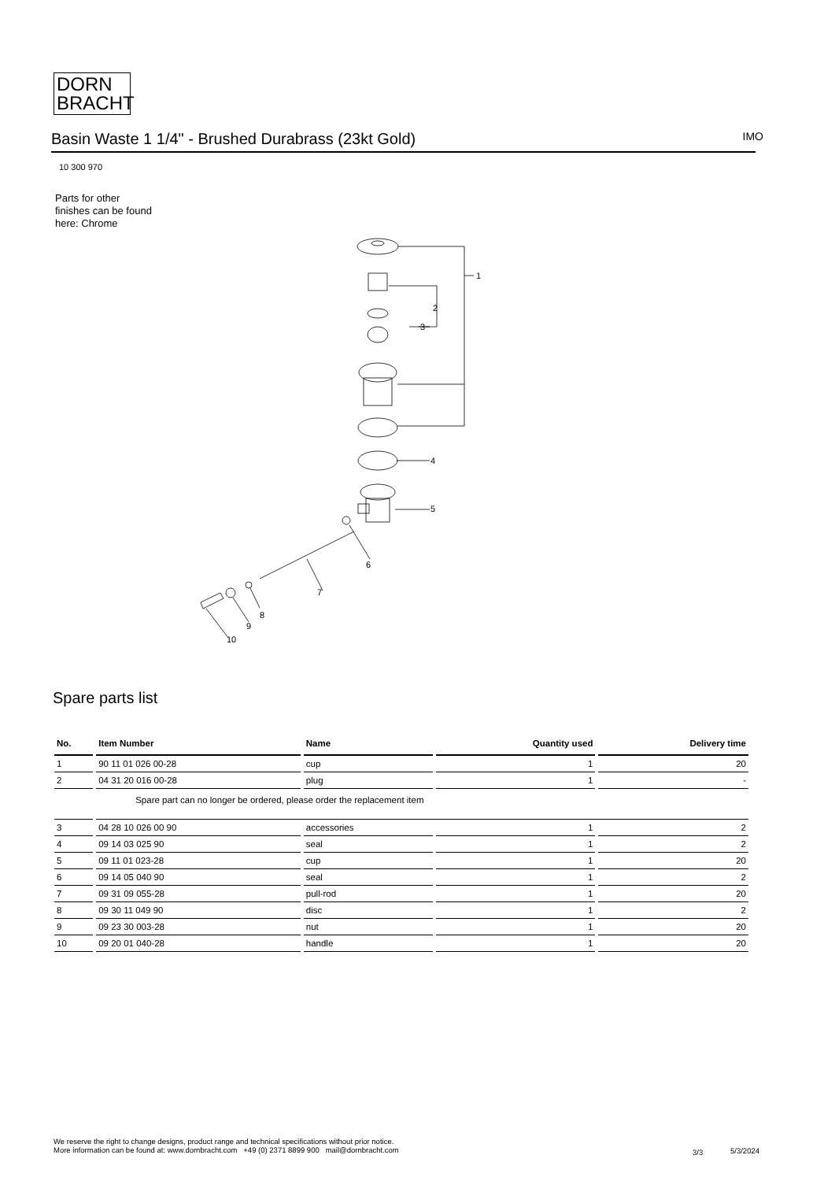DORN
BRACHT
Basin Waste 1 1/4" - Brushed Durabrass (23kt Gold) IMO
10 300 970
Parts for other
finishes can be found
here: Chrome
1
2
3
4
5
6
7
8
9
10
Spare parts list
| No. | Item Number | Name | Quantity used | Delivery time |
| --- | --- | --- | --- | --- |
| 1 | 90 11 01 026 00-28 | cup | 1 | 20 |
| 2 | 04 31 20 016 00-28 | plug | 1 | - |
| | Spare part can no longer be ordered, please order the replacement item | | | |
| 3 | 04 28 10 026 00 90 | accessories | 1 | 2 |
| 4 | 09 14 03 025 90 | seal | 1 | 2 |
| 5 | 09 11 01 023-28 | cup | 1 | 20 |
| 6 | 09 14 05 040 90 | seal | 1 | 2 |
| 7 | 09 31 09 055-28 | pull-rod | 1 | 20 |
| 8 | 09 30 11 049 90 | disc | 1 | 2 |
| 9 | 09 23 30 003-28 | nut | 1 | 20 |
| 10 | 09 20 01 040-28 | handle | 1 | 20 |
We reserve the right to change designs, product range and technical specifications without prior notice.
More information can be found at: www.dornbracht.com +49 (0) 2371 8899 900 mail@dornbracht.com
3/3 5/3/2024